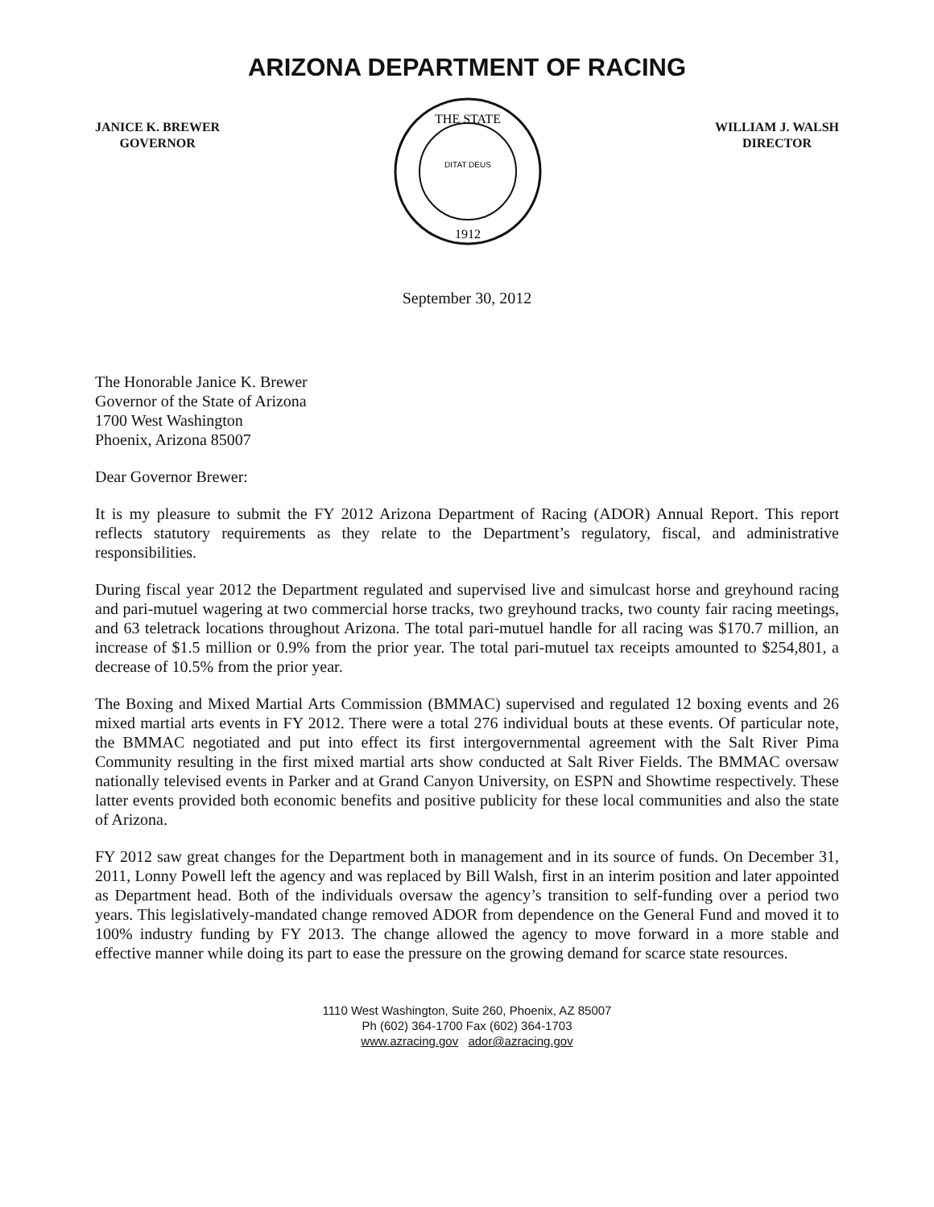ARIZONA DEPARTMENT OF RACING
JANICE K. BREWER
GOVERNOR
THE STATE
DITAT DEUS
1912
WILLIAM J. WALSH
DIRECTOR
September 30, 2012
The Honorable Janice K. Brewer
Governor of the State of Arizona
1700 West Washington
Phoenix, Arizona 85007
Dear Governor Brewer:
It is my pleasure to submit the FY 2012 Arizona Department of Racing (ADOR) Annual Report. This report reflects statutory requirements as they relate to the Department’s regulatory, fiscal, and administrative responsibilities.
During fiscal year 2012 the Department regulated and supervised live and simulcast horse and greyhound racing and pari-mutuel wagering at two commercial horse tracks, two greyhound tracks, two county fair racing meetings, and 63 teletrack locations throughout Arizona. The total pari-mutuel handle for all racing was $170.7 million, an increase of $1.5 million or 0.9% from the prior year. The total pari-mutuel tax receipts amounted to $254,801, a decrease of 10.5% from the prior year.
The Boxing and Mixed Martial Arts Commission (BMMAC) supervised and regulated 12 boxing events and 26 mixed martial arts events in FY 2012. There were a total 276 individual bouts at these events. Of particular note, the BMMAC negotiated and put into effect its first intergovernmental agreement with the Salt River Pima Community resulting in the first mixed martial arts show conducted at Salt River Fields. The BMMAC oversaw nationally televised events in Parker and at Grand Canyon University, on ESPN and Showtime respectively. These latter events provided both economic benefits and positive publicity for these local communities and also the state of Arizona.
FY 2012 saw great changes for the Department both in management and in its source of funds. On December 31, 2011, Lonny Powell left the agency and was replaced by Bill Walsh, first in an interim position and later appointed as Department head. Both of the individuals oversaw the agency’s transition to self-funding over a period two years. This legislatively-mandated change removed ADOR from dependence on the General Fund and moved it to 100% industry funding by FY 2013. The change allowed the agency to move forward in a more stable and effective manner while doing its part to ease the pressure on the growing demand for scarce state resources.
1110 West Washington, Suite 260, Phoenix, AZ 85007
Ph (602) 364-1700 Fax (602) 364-1703
www.azracing.gov ador@azracing.gov